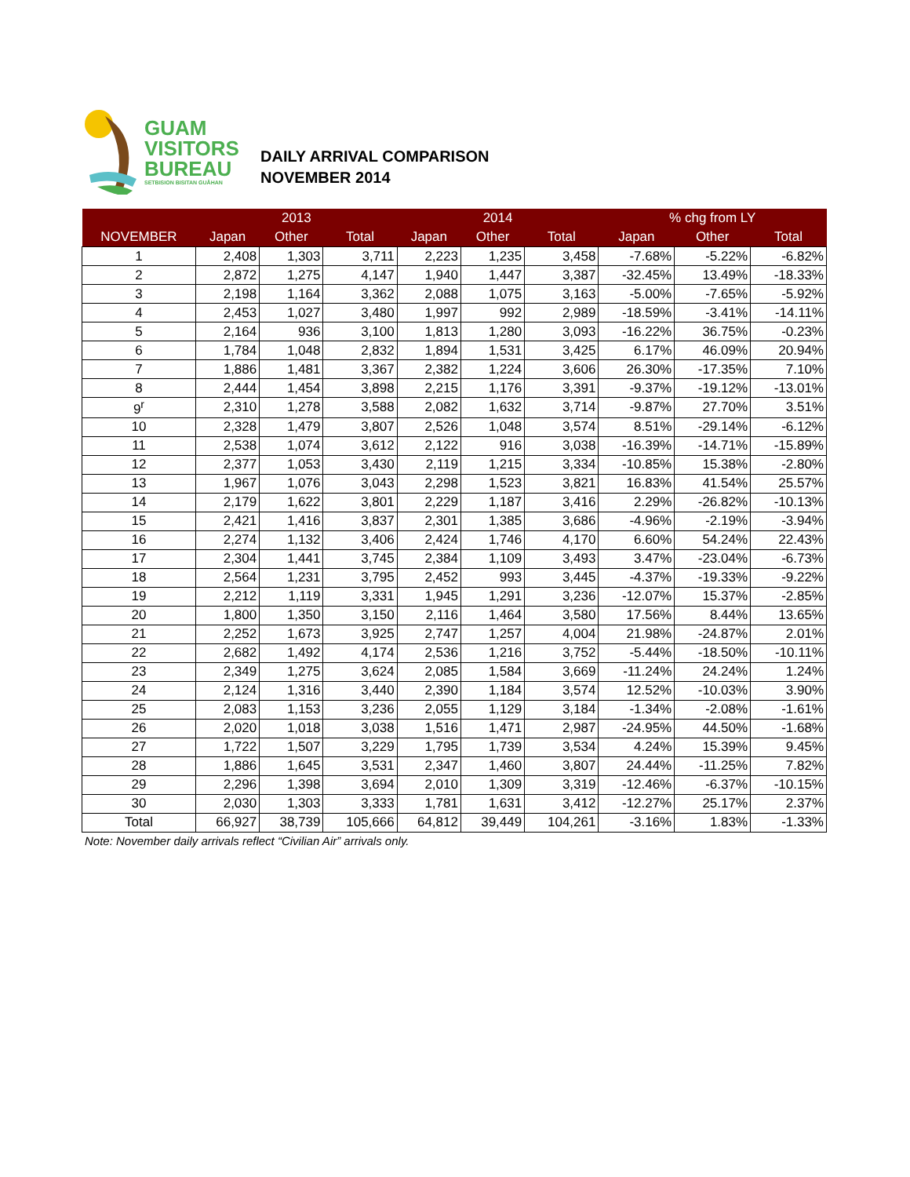GUAM
VISITORS
BUREAU
SETBISION BISITAN GUÅHAN
DAILY ARRIVAL COMPARISON
NOVEMBER 2014
| | 2013 | | | 2014 | | | % chg from LY | | |
| --- | --- | --- | --- | --- | --- | --- | --- | --- | --- |
| NOVEMBER | Japan | Other | Total | Japan | Other | Total | Japan | Other | Total |
| 1 | 2,408 | 1,303 | 3,711 | 2,223 | 1,235 | 3,458 | -7.68% | -5.22% | -6.82% |
| 2 | 2,872 | 1,275 | 4,147 | 1,940 | 1,447 | 3,387 | -32.45% | 13.49% | -18.33% |
| 3 | 2,198 | 1,164 | 3,362 | 2,088 | 1,075 | 3,163 | -5.00% | -7.65% | -5.92% |
| 4 | 2,453 | 1,027 | 3,480 | 1,997 | 992 | 2,989 | -18.59% | -3.41% | -14.11% |
| 5 | 2,164 | 936 | 3,100 | 1,813 | 1,280 | 3,093 | -16.22% | 36.75% | -0.23% |
| 6 | 1,784 | 1,048 | 2,832 | 1,894 | 1,531 | 3,425 | 6.17% | 46.09% | 20.94% |
| 7 | 1,886 | 1,481 | 3,367 | 2,382 | 1,224 | 3,606 | 26.30% | -17.35% | 7.10% |
| 8 | 2,444 | 1,454 | 3,898 | 2,215 | 1,176 | 3,391 | -9.37% | -19.12% | -13.01% |
| 9<sup>r</sup> | 2,310 | 1,278 | 3,588 | 2,082 | 1,632 | 3,714 | -9.87% | 27.70% | 3.51% |
| 10 | 2,328 | 1,479 | 3,807 | 2,526 | 1,048 | 3,574 | 8.51% | -29.14% | -6.12% |
| 11 | 2,538 | 1,074 | 3,612 | 2,122 | 916 | 3,038 | -16.39% | -14.71% | -15.89% |
| 12 | 2,377 | 1,053 | 3,430 | 2,119 | 1,215 | 3,334 | -10.85% | 15.38% | -2.80% |
| 13 | 1,967 | 1,076 | 3,043 | 2,298 | 1,523 | 3,821 | 16.83% | 41.54% | 25.57% |
| 14 | 2,179 | 1,622 | 3,801 | 2,229 | 1,187 | 3,416 | 2.29% | -26.82% | -10.13% |
| 15 | 2,421 | 1,416 | 3,837 | 2,301 | 1,385 | 3,686 | -4.96% | -2.19% | -3.94% |
| 16 | 2,274 | 1,132 | 3,406 | 2,424 | 1,746 | 4,170 | 6.60% | 54.24% | 22.43% |
| 17 | 2,304 | 1,441 | 3,745 | 2,384 | 1,109 | 3,493 | 3.47% | -23.04% | -6.73% |
| 18 | 2,564 | 1,231 | 3,795 | 2,452 | 993 | 3,445 | -4.37% | -19.33% | -9.22% |
| 19 | 2,212 | 1,119 | 3,331 | 1,945 | 1,291 | 3,236 | -12.07% | 15.37% | -2.85% |
| 20 | 1,800 | 1,350 | 3,150 | 2,116 | 1,464 | 3,580 | 17.56% | 8.44% | 13.65% |
| 21 | 2,252 | 1,673 | 3,925 | 2,747 | 1,257 | 4,004 | 21.98% | -24.87% | 2.01% |
| 22 | 2,682 | 1,492 | 4,174 | 2,536 | 1,216 | 3,752 | -5.44% | -18.50% | -10.11% |
| 23 | 2,349 | 1,275 | 3,624 | 2,085 | 1,584 | 3,669 | -11.24% | 24.24% | 1.24% |
| 24 | 2,124 | 1,316 | 3,440 | 2,390 | 1,184 | 3,574 | 12.52% | -10.03% | 3.90% |
| 25 | 2,083 | 1,153 | 3,236 | 2,055 | 1,129 | 3,184 | -1.34% | -2.08% | -1.61% |
| 26 | 2,020 | 1,018 | 3,038 | 1,516 | 1,471 | 2,987 | -24.95% | 44.50% | -1.68% |
| 27 | 1,722 | 1,507 | 3,229 | 1,795 | 1,739 | 3,534 | 4.24% | 15.39% | 9.45% |
| 28 | 1,886 | 1,645 | 3,531 | 2,347 | 1,460 | 3,807 | 24.44% | -11.25% | 7.82% |
| 29 | 2,296 | 1,398 | 3,694 | 2,010 | 1,309 | 3,319 | -12.46% | -6.37% | -10.15% |
| 30 | 2,030 | 1,303 | 3,333 | 1,781 | 1,631 | 3,412 | -12.27% | 25.17% | 2.37% |
| Total | 66,927 | 38,739 | 105,666 | 64,812 | 39,449 | 104,261 | -3.16% | 1.83% | -1.33% |
Note: November daily arrivals reflect “Civilian Air” arrivals only.